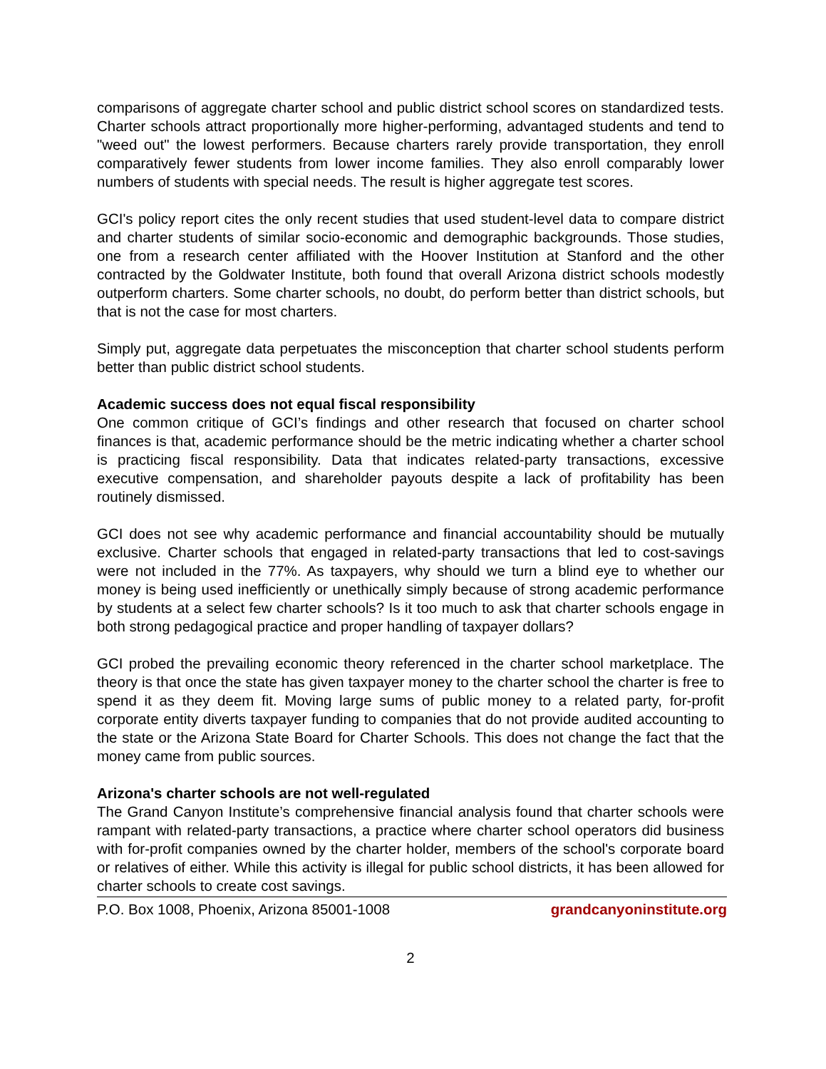comparisons of aggregate charter school and public district school scores on standardized tests. Charter schools attract proportionally more higher-performing, advantaged students and tend to "weed out" the lowest performers. Because charters rarely provide transportation, they enroll comparatively fewer students from lower income families. They also enroll comparably lower numbers of students with special needs. The result is higher aggregate test scores.
GCI's policy report cites the only recent studies that used student-level data to compare district and charter students of similar socio-economic and demographic backgrounds. Those studies, one from a research center affiliated with the Hoover Institution at Stanford and the other contracted by the Goldwater Institute, both found that overall Arizona district schools modestly outperform charters. Some charter schools, no doubt, do perform better than district schools, but that is not the case for most charters.
Simply put, aggregate data perpetuates the misconception that charter school students perform better than public district school students.
Academic success does not equal fiscal responsibility
One common critique of GCI’s findings and other research that focused on charter school finances is that, academic performance should be the metric indicating whether a charter school is practicing fiscal responsibility. Data that indicates related-party transactions, excessive executive compensation, and shareholder payouts despite a lack of profitability has been routinely dismissed.
GCI does not see why academic performance and financial accountability should be mutually exclusive. Charter schools that engaged in related-party transactions that led to cost-savings were not included in the 77%. As taxpayers, why should we turn a blind eye to whether our money is being used inefficiently or unethically simply because of strong academic performance by students at a select few charter schools? Is it too much to ask that charter schools engage in both strong pedagogical practice and proper handling of taxpayer dollars?
GCI probed the prevailing economic theory referenced in the charter school marketplace. The theory is that once the state has given taxpayer money to the charter school the charter is free to spend it as they deem fit. Moving large sums of public money to a related party, for-profit corporate entity diverts taxpayer funding to companies that do not provide audited accounting to the state or the Arizona State Board for Charter Schools. This does not change the fact that the money came from public sources.
Arizona's charter schools are not well-regulated
The Grand Canyon Institute’s comprehensive financial analysis found that charter schools were rampant with related-party transactions, a practice where charter school operators did business with for-profit companies owned by the charter holder, members of the school's corporate board or relatives of either. While this activity is illegal for public school districts, it has been allowed for charter schools to create cost savings.
P.O. Box 1008, Phoenix, Arizona 85001-1008 grandcanyoninstitute.org
2